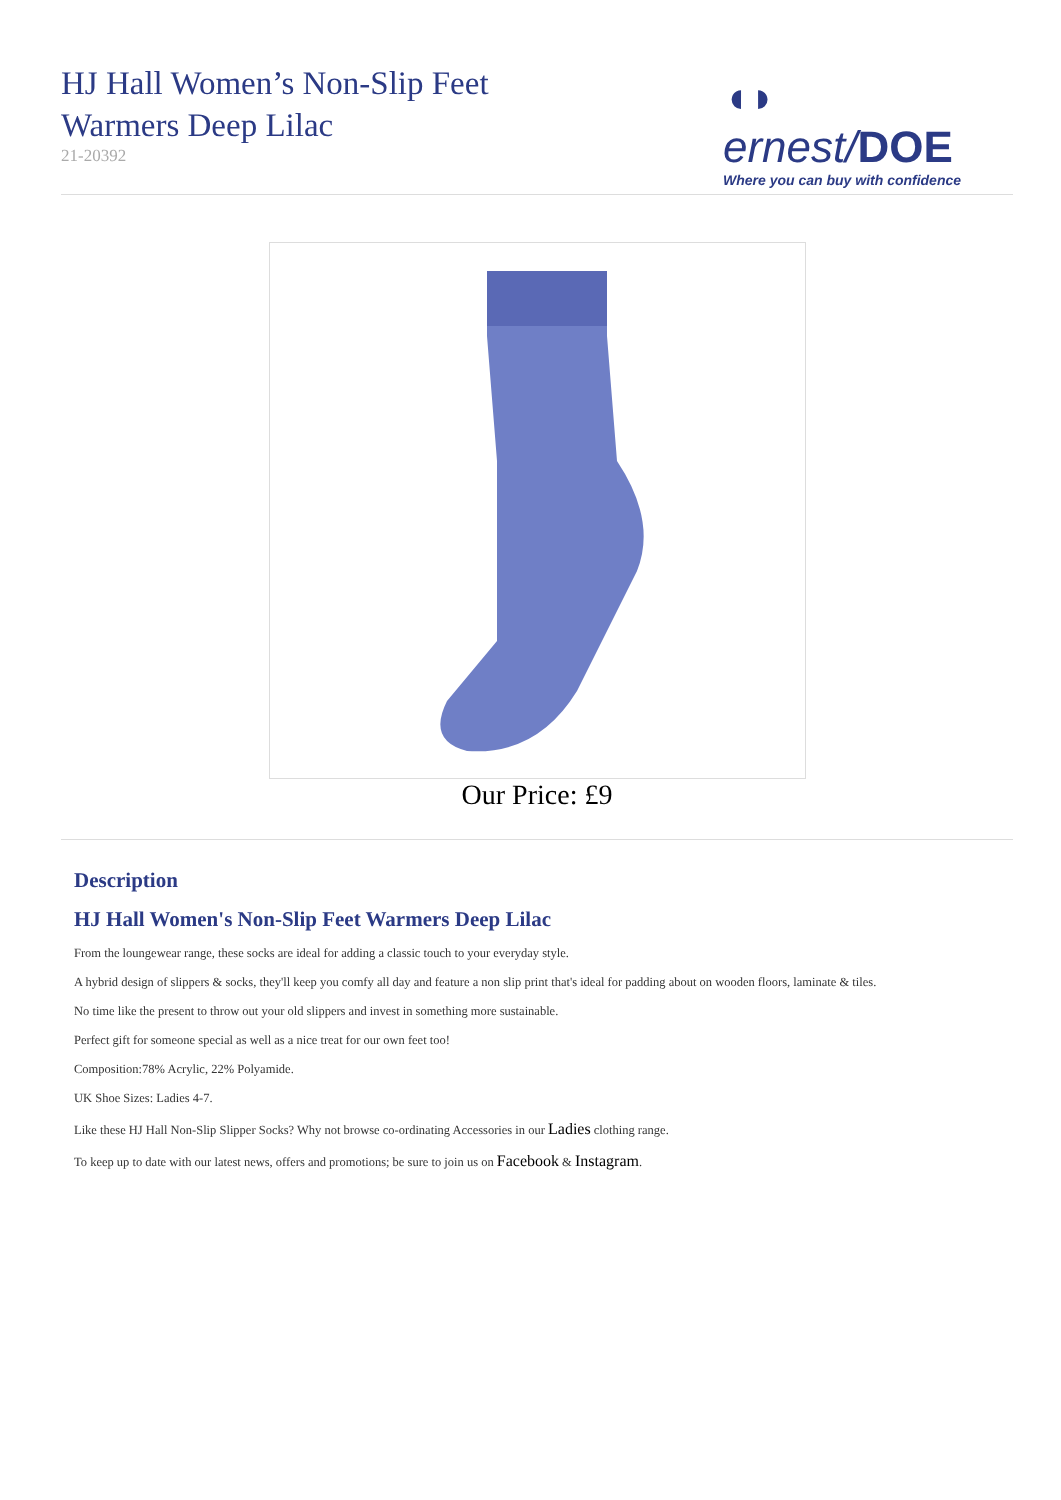HJ Hall Women’s Non-Slip Feet
Warmers Deep Lilac
21-20392
◖◗ ernest/DOE
Where you can buy with confidence
Our Price: £9
Description
HJ Hall Women's Non-Slip Feet Warmers Deep Lilac
From the loungewear range, these socks are ideal for adding a classic touch to your everyday style.
A hybrid design of slippers & socks, they'll keep you comfy all day and feature a non slip print that's ideal for padding about on wooden floors, laminate & tiles.
No time like the present to throw out your old slippers and invest in something more sustainable.
Perfect gift for someone special as well as a nice treat for our own feet too!
Composition:78% Acrylic, 22% Polyamide.
UK Shoe Sizes: Ladies 4-7.
Like these HJ Hall Non-Slip Slipper Socks? Why not browse co-ordinating Accessories in our Ladies clothing range.
To keep up to date with our latest news, offers and promotions; be sure to join us on Facebook & Instagram.